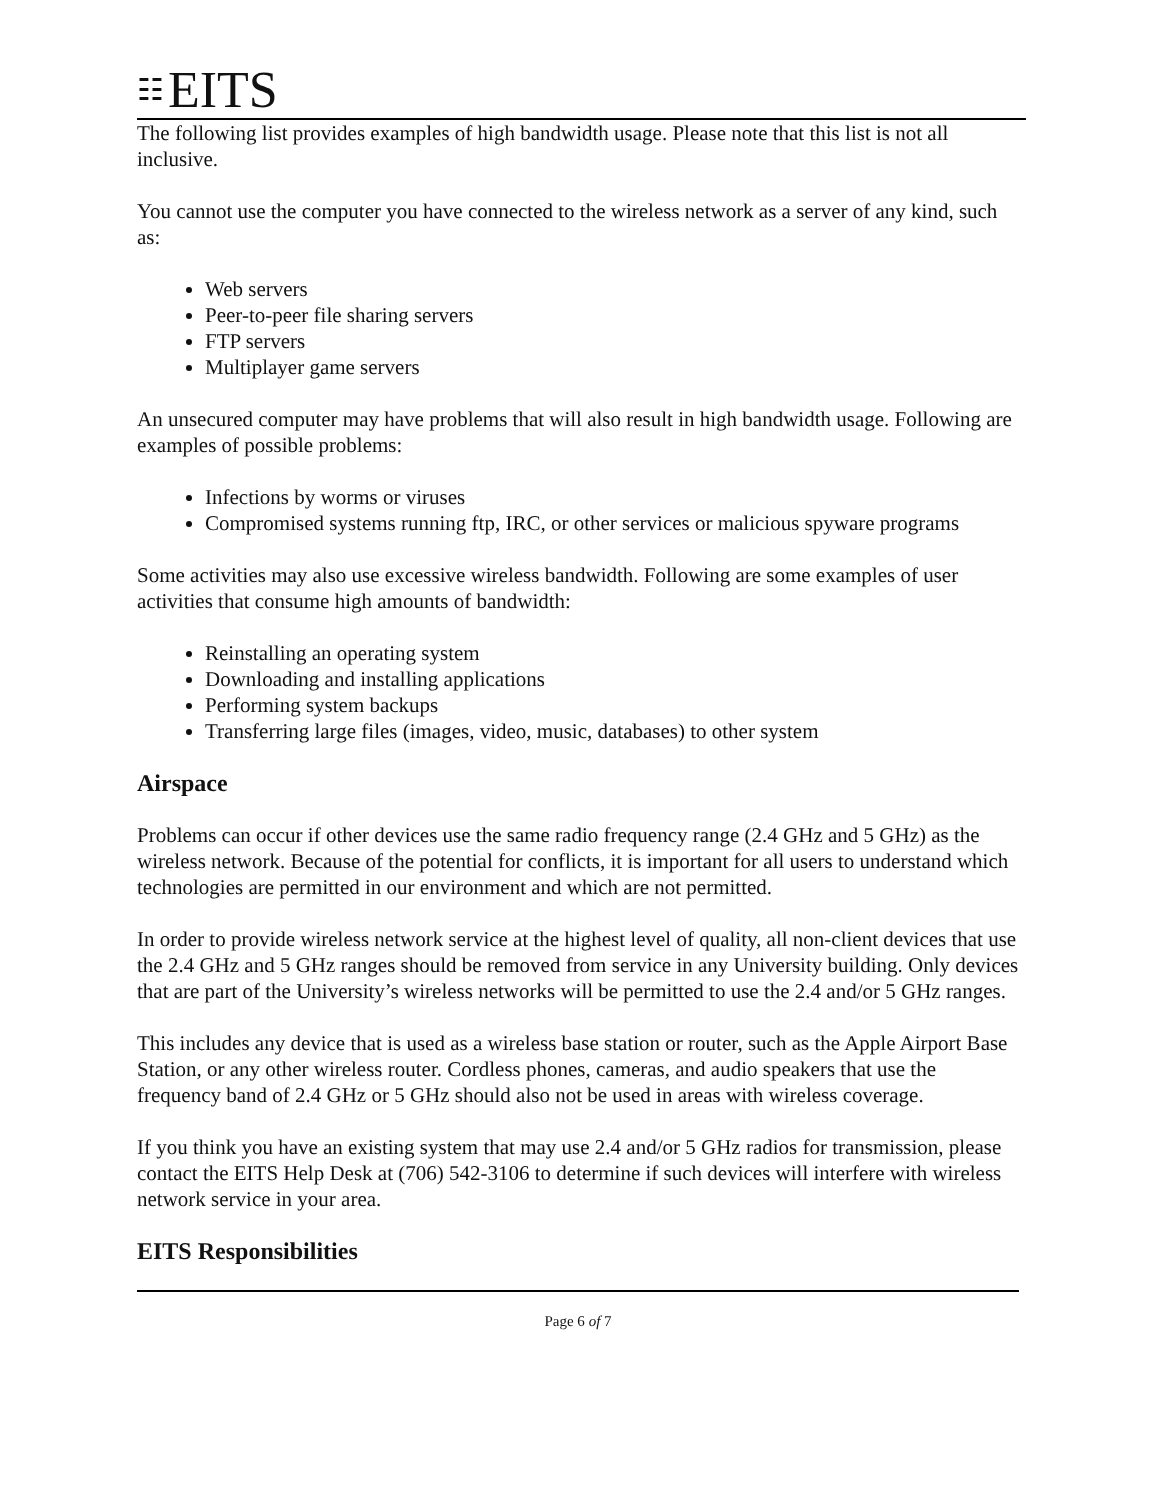☷ EITS
The following list provides examples of high bandwidth usage. Please note that this list is not all inclusive.
You cannot use the computer you have connected to the wireless network as a server of any kind, such as:
Web servers
Peer-to-peer file sharing servers
FTP servers
Multiplayer game servers
An unsecured computer may have problems that will also result in high bandwidth usage. Following are examples of possible problems:
Infections by worms or viruses
Compromised systems running ftp, IRC, or other services or malicious spyware programs
Some activities may also use excessive wireless bandwidth. Following are some examples of user activities that consume high amounts of bandwidth:
Reinstalling an operating system
Downloading and installing applications
Performing system backups
Transferring large files (images, video, music, databases) to other system
Airspace
Problems can occur if other devices use the same radio frequency range (2.4 GHz and 5 GHz) as the wireless network. Because of the potential for conflicts, it is important for all users to understand which technologies are permitted in our environment and which are not permitted.
In order to provide wireless network service at the highest level of quality, all non-client devices that use the 2.4 GHz and 5 GHz ranges should be removed from service in any University building. Only devices that are part of the University’s wireless networks will be permitted to use the 2.4 and/or 5 GHz ranges.
This includes any device that is used as a wireless base station or router, such as the Apple Airport Base Station, or any other wireless router. Cordless phones, cameras, and audio speakers that use the frequency band of 2.4 GHz or 5 GHz should also not be used in areas with wireless coverage.
If you think you have an existing system that may use 2.4 and/or 5 GHz radios for transmission, please contact the EITS Help Desk at (706) 542-3106 to determine if such devices will interfere with wireless network service in your area.
EITS Responsibilities
Page 6 of 7